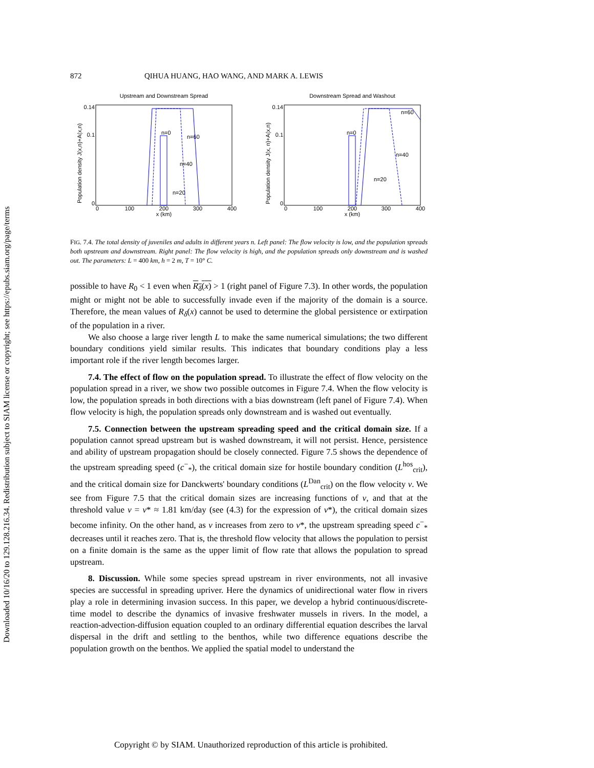Downloaded 10/16/20 to 129.128.216.34. Redistribution subject to SIAM license or copyright; see https://epubs.siam.org/page/terms
872 QIHUA HUANG, HAO WANG, AND MARK A. LEWIS
Upstream and Downstream Spread
Population density J(x,n)+A(x,n)
0.14
0.1
0
0
100
200
300
400
x (km)
n=0
n=60
n=40
n=20
Downstream Spread and Washout
Population density J(x, n)+A(x,n)
0.14
0.1
0
0
100
200
300
400
x (km)
n=0
n=60
n=40
n=20
FIG. 7.4. The total density of juveniles and adults in different years n. Left panel: The flow velocity is low, and the population spreads both upstream and downstream. Right panel: The flow velocity is high, and the population spreads only downstream and is washed out. The parameters: L = 400 km, h = 2 m, T = 10° C.
possible to have R<sub>0</sub> < 1 even when R<sub>δ</sub>(x) > 1 (right panel of Figure 7.3). In other words, the population might or might not be able to successfully invade even if the majority of the domain is a source. Therefore, the mean values of R<sub>δ</sub>(x) cannot be used to determine the global persistence or extirpation of the population in a river.
We also choose a large river length L to make the same numerical simulations; the two different boundary conditions yield similar results. This indicates that boundary conditions play a less important role if the river length becomes larger.
7.4. The effect of flow on the population spread. To illustrate the effect of flow velocity on the population spread in a river, we show two possible outcomes in Figure 7.4. When the flow velocity is low, the population spreads in both directions with a bias downstream (left panel of Figure 7.4). When flow velocity is high, the population spreads only downstream and is washed out eventually.
7.5. Connection between the upstream spreading speed and the critical domain size. If a population cannot spread upstream but is washed downstream, it will not persist. Hence, persistence and ability of upstream propagation should be closely connected. Figure 7.5 shows the dependence of the upstream spreading speed (c<sup>−</sup><sub>*</sub>), the critical domain size for hostile boundary condition (L<sup>hos</sup><sub>crit</sub>), and the critical domain size for Danckwerts' boundary conditions (L<sup>Dan</sup><sub>crit</sub>) on the flow velocity v. We see from Figure 7.5 that the critical domain sizes are increasing functions of v, and that at the threshold value v = v* ≈ 1.81 km/day (see (4.3) for the expression of v*), the critical domain sizes become infinity. On the other hand, as v increases from zero to v*, the upstream spreading speed c<sup>−</sup><sub>*</sub> decreases until it reaches zero. That is, the threshold flow velocity that allows the population to persist on a finite domain is the same as the upper limit of flow rate that allows the population to spread upstream.
8. Discussion. While some species spread upstream in river environments, not all invasive species are successful in spreading upriver. Here the dynamics of unidirectional water flow in rivers play a role in determining invasion success. In this paper, we develop a hybrid continuous/discrete-time model to describe the dynamics of invasive freshwater mussels in rivers. In the model, a reaction-advection-diffusion equation coupled to an ordinary differential equation describes the larval dispersal in the drift and settling to the benthos, while two difference equations describe the population growth on the benthos. We applied the spatial model to understand the
Copyright © by SIAM. Unauthorized reproduction of this article is prohibited.